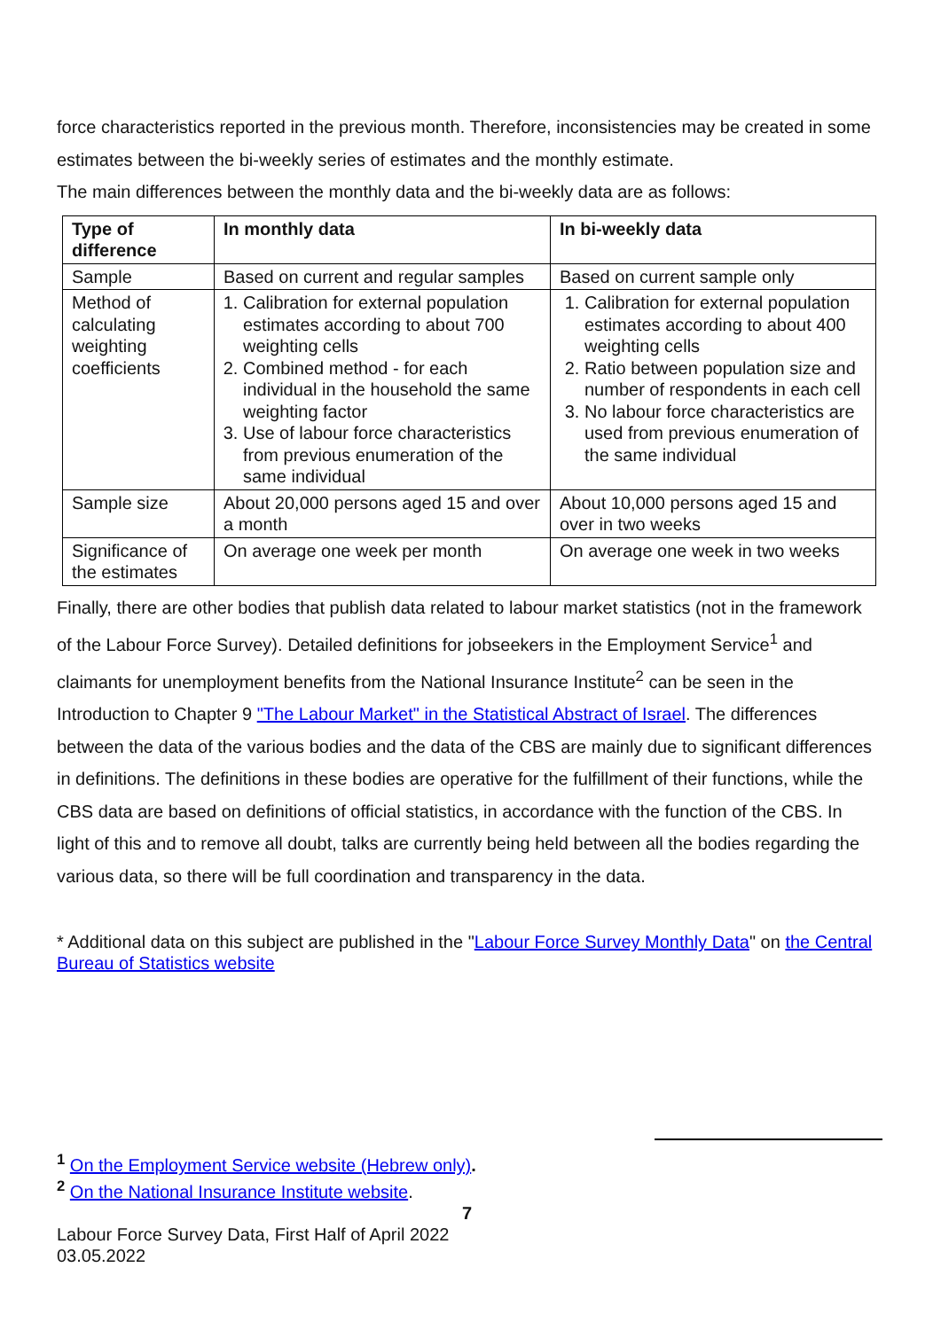force characteristics reported in the previous month. Therefore, inconsistencies may be created in some estimates between the bi-weekly series of estimates and the monthly estimate.
The main differences between the monthly data and the bi-weekly data are as follows:
| Type of difference | In monthly data | In bi-weekly data |
| --- | --- | --- |
| Sample | Based on current and regular samples | Based on current sample only |
| Method of calculating weighting coefficients | 1. Calibration for external population estimates according to about 700 weighting cells 2. Combined method - for each individual in the household the same weighting factor 3. Use of labour force characteristics from previous enumeration of the same individual | 1. Calibration for external population estimates according to about 400 weighting cells 2. Ratio between population size and number of respondents in each cell 3. No labour force characteristics are used from previous enumeration of the same individual |
| Sample size | About 20,000 persons aged 15 and over a month | About 10,000 persons aged 15 and over in two weeks |
| Significance of the estimates | On average one week per month | On average one week in two weeks |
Finally, there are other bodies that publish data related to labour market statistics (not in the framework of the Labour Force Survey). Detailed definitions for jobseekers in the Employment Service<sup>1</sup> and claimants for unemployment benefits from the National Insurance Institute<sup>2</sup> can be seen in the Introduction to Chapter 9 "The Labour Market" in the Statistical Abstract of Israel. The differences between the data of the various bodies and the data of the CBS are mainly due to significant differences in definitions. The definitions in these bodies are operative for the fulfillment of their functions, while the CBS data are based on definitions of official statistics, in accordance with the function of the CBS. In light of this and to remove all doubt, talks are currently being held between all the bodies regarding the various data, so there will be full coordination and transparency in the data.
* Additional data on this subject are published in the "Labour Force Survey Monthly Data" on the Central Bureau of Statistics website
<sup>1</sup> On the Employment Service website (Hebrew only).
<sup>2</sup> On the National Insurance Institute website.
7
Labour Force Survey Data, First Half of April 2022
03.05.2022